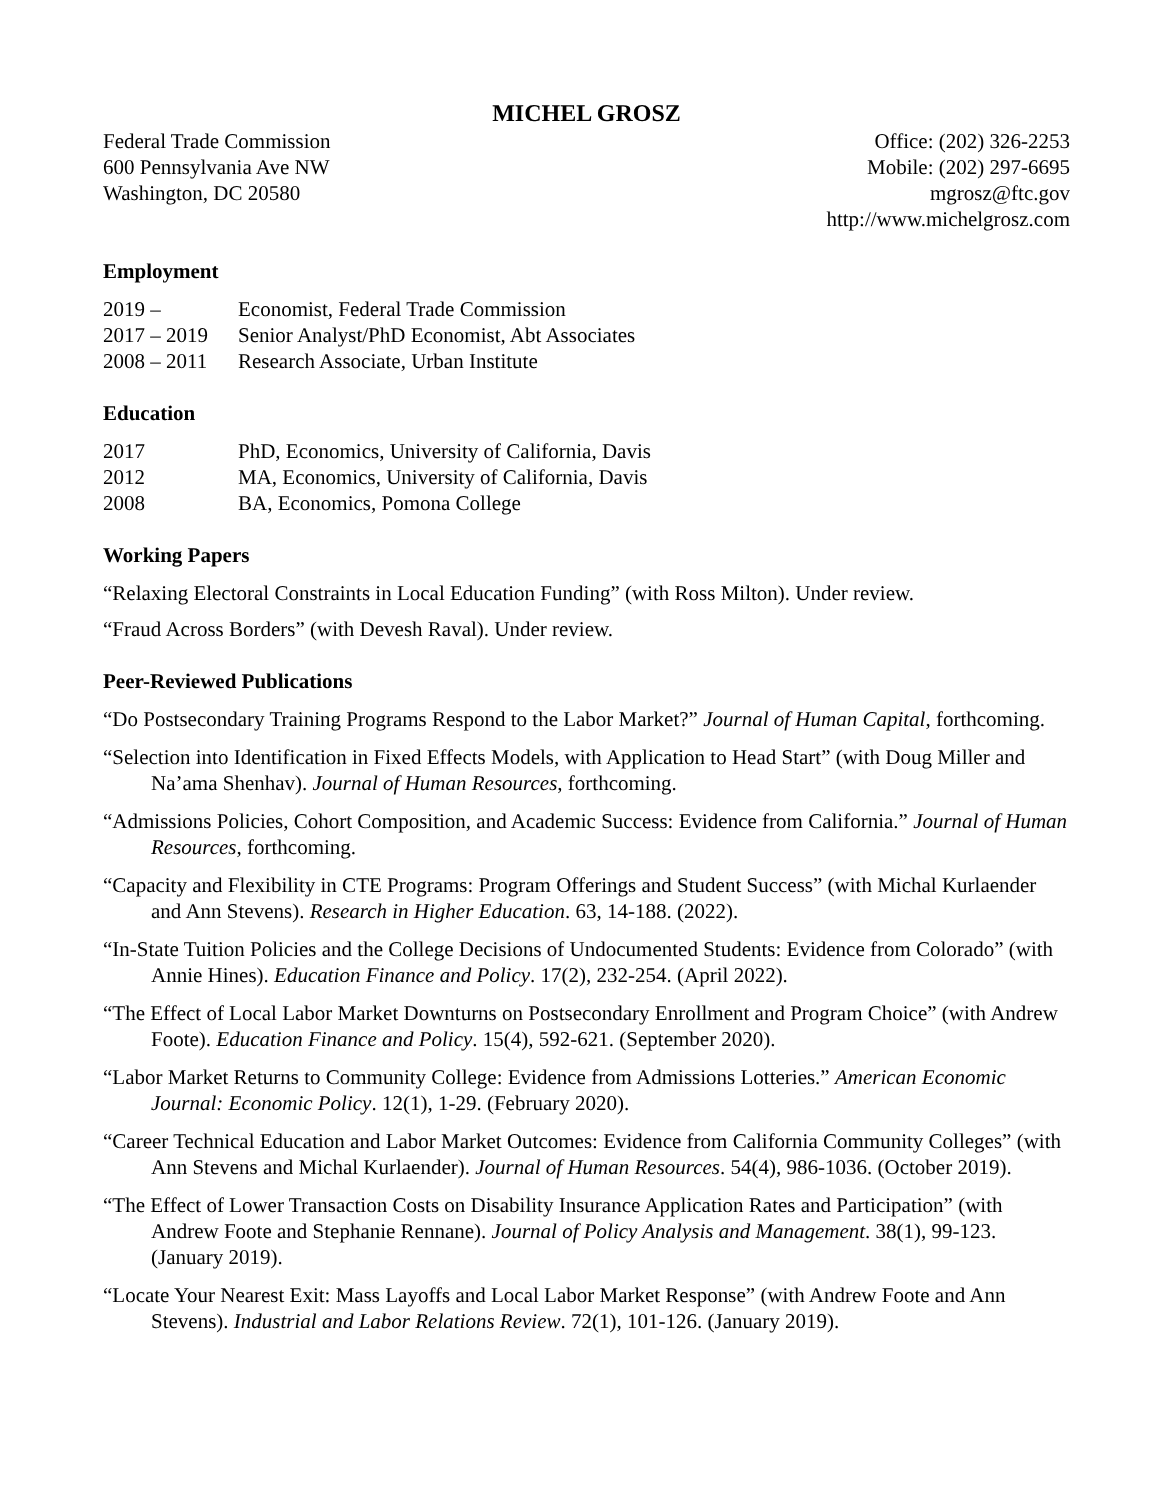MICHEL GROSZ
Federal Trade Commission
600 Pennsylvania Ave NW
Washington, DC 20580
Office: (202) 326-2253
Mobile: (202) 297-6695
mgrosz@ftc.gov
http://www.michelgrosz.com
Employment
2019 – Economist, Federal Trade Commission
2017 – 2019 Senior Analyst/PhD Economist, Abt Associates
2008 – 2011 Research Associate, Urban Institute
Education
2017 PhD, Economics, University of California, Davis
2012 MA, Economics, University of California, Davis
2008 BA, Economics, Pomona College
Working Papers
“Relaxing Electoral Constraints in Local Education Funding” (with Ross Milton). Under review.
“Fraud Across Borders” (with Devesh Raval). Under review.
Peer-Reviewed Publications
“Do Postsecondary Training Programs Respond to the Labor Market?” Journal of Human Capital, forthcoming.
“Selection into Identification in Fixed Effects Models, with Application to Head Start” (with Doug Miller and Na’ama Shenhav). Journal of Human Resources, forthcoming.
“Admissions Policies, Cohort Composition, and Academic Success: Evidence from California.” Journal of Human Resources, forthcoming.
“Capacity and Flexibility in CTE Programs: Program Offerings and Student Success” (with Michal Kurlaender and Ann Stevens). Research in Higher Education. 63, 14-188. (2022).
“In-State Tuition Policies and the College Decisions of Undocumented Students: Evidence from Colorado” (with Annie Hines). Education Finance and Policy. 17(2), 232-254. (April 2022).
“The Effect of Local Labor Market Downturns on Postsecondary Enrollment and Program Choice” (with Andrew Foote). Education Finance and Policy. 15(4), 592-621. (September 2020).
“Labor Market Returns to Community College: Evidence from Admissions Lotteries.” American Economic Journal: Economic Policy. 12(1), 1-29. (February 2020).
“Career Technical Education and Labor Market Outcomes: Evidence from California Community Colleges” (with Ann Stevens and Michal Kurlaender). Journal of Human Resources. 54(4), 986-1036. (October 2019).
“The Effect of Lower Transaction Costs on Disability Insurance Application Rates and Participation” (with Andrew Foote and Stephanie Rennane). Journal of Policy Analysis and Management. 38(1), 99-123. (January 2019).
“Locate Your Nearest Exit: Mass Layoffs and Local Labor Market Response” (with Andrew Foote and Ann Stevens). Industrial and Labor Relations Review. 72(1), 101-126. (January 2019).